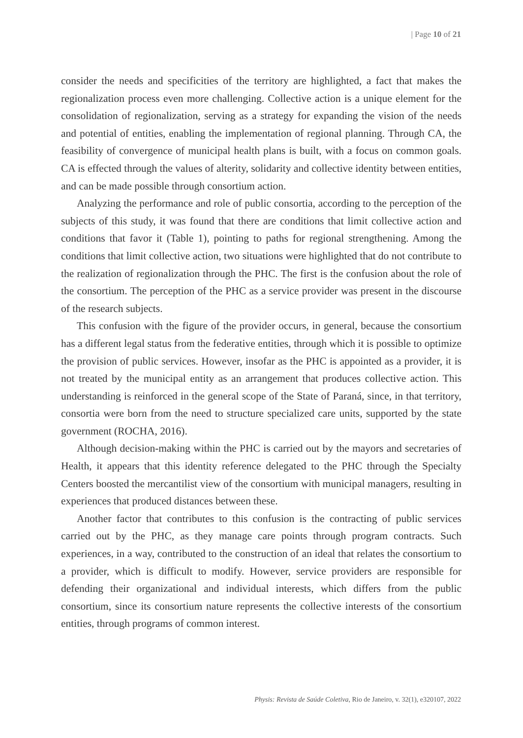| Page 10 of 21
consider the needs and specificities of the territory are highlighted, a fact that makes the regionalization process even more challenging. Collective action is a unique element for the consolidation of regionalization, serving as a strategy for expanding the vision of the needs and potential of entities, enabling the implementation of regional planning. Through CA, the feasibility of convergence of municipal health plans is built, with a focus on common goals. CA is effected through the values of alterity, solidarity and collective identity between entities, and can be made possible through consortium action.
Analyzing the performance and role of public consortia, according to the perception of the subjects of this study, it was found that there are conditions that limit collective action and conditions that favor it (Table 1), pointing to paths for regional strengthening. Among the conditions that limit collective action, two situations were highlighted that do not contribute to the realization of regionalization through the PHC. The first is the confusion about the role of the consortium. The perception of the PHC as a service provider was present in the discourse of the research subjects.
This confusion with the figure of the provider occurs, in general, because the consortium has a different legal status from the federative entities, through which it is possible to optimize the provision of public services. However, insofar as the PHC is appointed as a provider, it is not treated by the municipal entity as an arrangement that produces collective action. This understanding is reinforced in the general scope of the State of Paraná, since, in that territory, consortia were born from the need to structure specialized care units, supported by the state government (ROCHA, 2016).
Although decision-making within the PHC is carried out by the mayors and secretaries of Health, it appears that this identity reference delegated to the PHC through the Specialty Centers boosted the mercantilist view of the consortium with municipal managers, resulting in experiences that produced distances between these.
Another factor that contributes to this confusion is the contracting of public services carried out by the PHC, as they manage care points through program contracts. Such experiences, in a way, contributed to the construction of an ideal that relates the consortium to a provider, which is difficult to modify. However, service providers are responsible for defending their organizational and individual interests, which differs from the public consortium, since its consortium nature represents the collective interests of the consortium entities, through programs of common interest.
Physis: Revista de Saúde Coletiva, Rio de Janeiro, v. 32(1), e320107, 2022